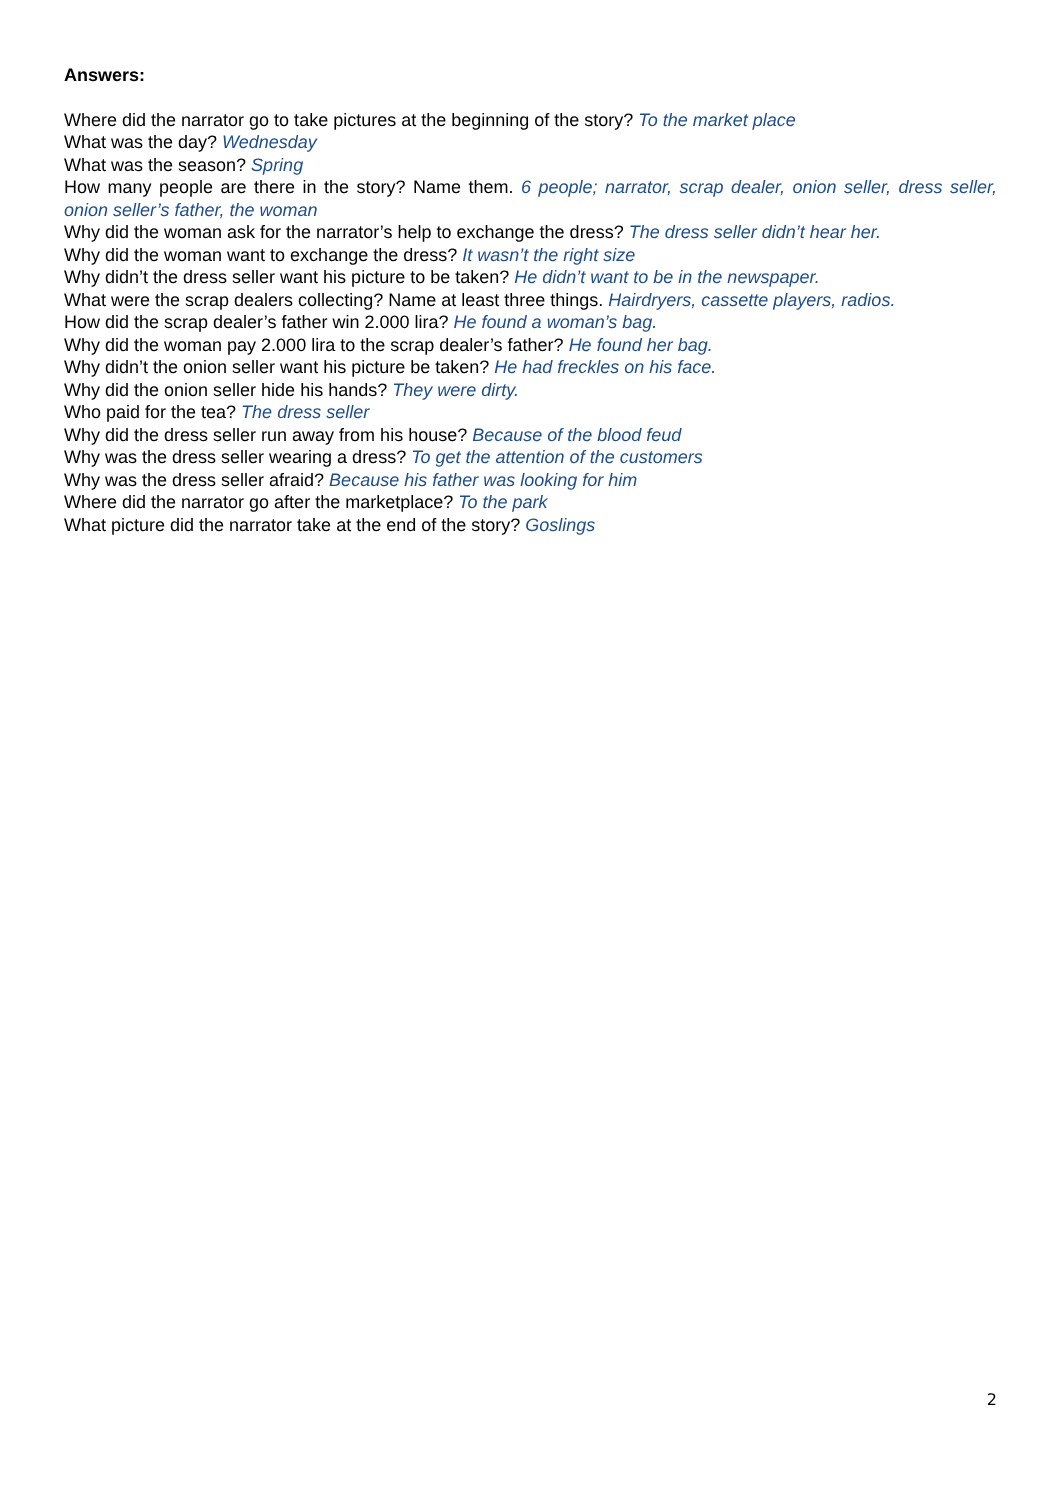Answers:
Where did the narrator go to take pictures at the beginning of the story? To the market place
What was the day? Wednesday
What was the season? Spring
How many people are there in the story? Name them. 6 people; narrator, scrap dealer, onion seller, dress seller, onion seller’s father, the woman
Why did the woman ask for the narrator’s help to exchange the dress? The dress seller didn’t hear her.
Why did the woman want to exchange the dress? It wasn’t the right size
Why didn’t the dress seller want his picture to be taken? He didn’t want to be in the newspaper.
What were the scrap dealers collecting? Name at least three things. Hairdryers, cassette players, radios.
How did the scrap dealer’s father win 2.000 lira? He found a woman’s bag.
Why did the woman pay 2.000 lira to the scrap dealer’s father? He found her bag.
Why didn’t the onion seller want his picture be taken? He had freckles on his face.
Why did the onion seller hide his hands? They were dirty.
Who paid for the tea? The dress seller
Why did the dress seller run away from his house? Because of the blood feud
Why was the dress seller wearing a dress? To get the attention of the customers
Why was the dress seller afraid? Because his father was looking for him
Where did the narrator go after the marketplace? To the park
What picture did the narrator take at the end of the story? Goslings
2